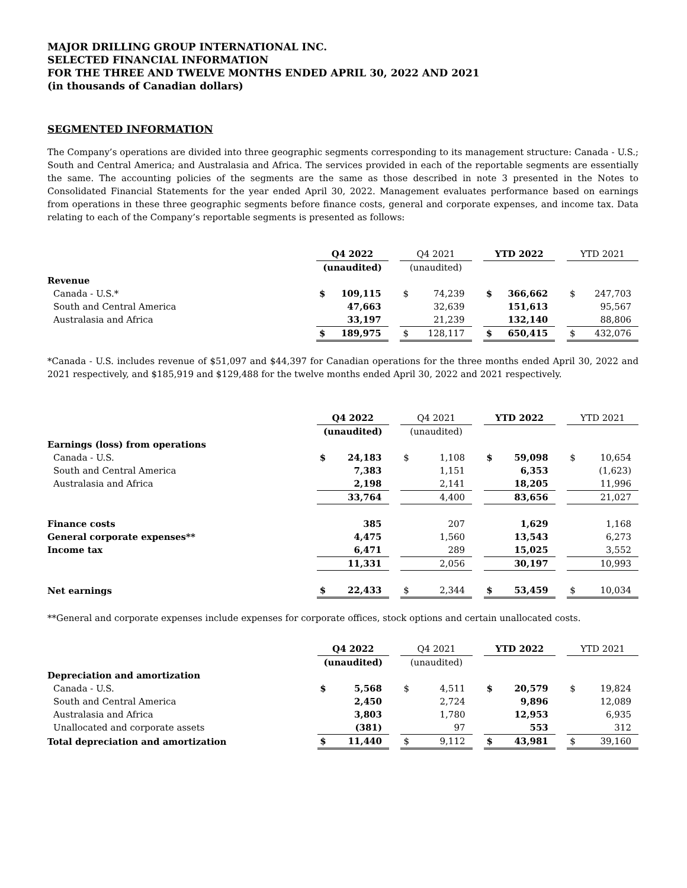MAJOR DRILLING GROUP INTERNATIONAL INC.
SELECTED FINANCIAL INFORMATION
FOR THE THREE AND TWELVE MONTHS ENDED APRIL 30, 2022 AND 2021
(in thousands of Canadian dollars)
SEGMENTED INFORMATION
The Company’s operations are divided into three geographic segments corresponding to its management structure: Canada - U.S.; South and Central America; and Australasia and Africa. The services provided in each of the reportable segments are essentially the same. The accounting policies of the segments are the same as those described in note 3 presented in the Notes to Consolidated Financial Statements for the year ended April 30, 2022. Management evaluates performance based on earnings from operations in these three geographic segments before finance costs, general and corporate expenses, and income tax. Data relating to each of the Company’s reportable segments is presented as follows:
| | Q4 2022 | | | Q4 2021 | | | YTD 2022 | | | YTD 2021 | |
| --- | --- | --- | --- | --- | --- | --- | --- | --- | --- | --- | --- |
| | (unaudited) | | | (unaudited) | | | | | | | |
| Revenue | | | | | | | | | | | |
| Canada - U.S.* | $ | 109,115 | | $ | 74,239 | | $ | 366,662 | | $ | 247,703 |
| South and Central America | | 47,663 | | | 32,639 | | | 151,613 | | | 95,567 |
| Australasia and Africa | | 33,197 | | | 21,239 | | | 132,140 | | | 88,806 |
| | $ | 189,975 | | $ | 128,117 | | $ | 650,415 | | $ | 432,076 |
*Canada - U.S. includes revenue of $51,097 and $44,397 for Canadian operations for the three months ended April 30, 2022 and 2021 respectively, and $185,919 and $129,488 for the twelve months ended April 30, 2022 and 2021 respectively.
| | Q4 2022 | | | Q4 2021 | | | YTD 2022 | | | YTD 2021 | |
| --- | --- | --- | --- | --- | --- | --- | --- | --- | --- | --- | --- |
| | (unaudited) | | | (unaudited) | | | | | | | |
| Earnings (loss) from operations | | | | | | | | | | | |
| Canada - U.S. | $ | 24,183 | | $ | 1,108 | | $ | 59,098 | | $ | 10,654 |
| South and Central America | | 7,383 | | | 1,151 | | | 6,353 | | | (1,623) |
| Australasia and Africa | | 2,198 | | | 2,141 | | | 18,205 | | | 11,996 |
| | | 33,764 | | | 4,400 | | | 83,656 | | | 21,027 |
| Finance costs | | 385 | | | 207 | | | 1,629 | | | 1,168 |
| General corporate expenses** | | 4,475 | | | 1,560 | | | 13,543 | | | 6,273 |
| Income tax | | 6,471 | | | 289 | | | 15,025 | | | 3,552 |
| | | 11,331 | | | 2,056 | | | 30,197 | | | 10,993 |
| Net earnings | $ | 22,433 | | $ | 2,344 | | $ | 53,459 | | $ | 10,034 |
**General and corporate expenses include expenses for corporate offices, stock options and certain unallocated costs.
| | Q4 2022 | | | Q4 2021 | | | YTD 2022 | | | YTD 2021 | |
| --- | --- | --- | --- | --- | --- | --- | --- | --- | --- | --- | --- |
| | (unaudited) | | | (unaudited) | | | | | | | |
| Depreciation and amortization | | | | | | | | | | | |
| Canada - U.S. | $ | 5,568 | | $ | 4,511 | | $ | 20,579 | | $ | 19,824 |
| South and Central America | | 2,450 | | | 2,724 | | | 9,896 | | | 12,089 |
| Australasia and Africa | | 3,803 | | | 1,780 | | | 12,953 | | | 6,935 |
| Unallocated and corporate assets | | (381) | | | 97 | | | 553 | | | 312 |
| Total depreciation and amortization | $ | 11,440 | | $ | 9,112 | | $ | 43,981 | | $ | 39,160 |